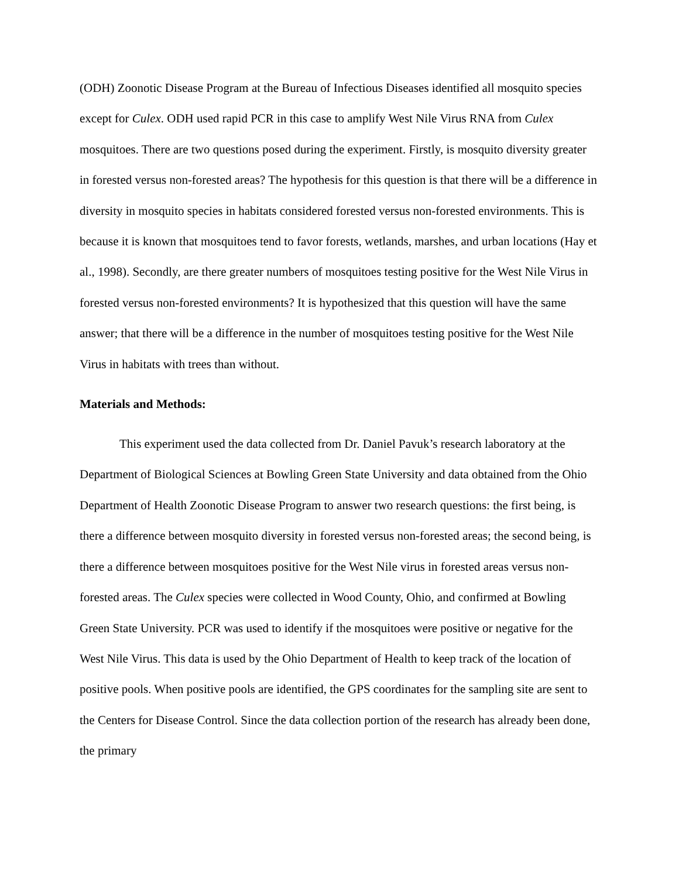(ODH) Zoonotic Disease Program at the Bureau of Infectious Diseases identified all mosquito species except for Culex. ODH used rapid PCR in this case to amplify West Nile Virus RNA from Culex mosquitoes. There are two questions posed during the experiment. Firstly, is mosquito diversity greater in forested versus non-forested areas? The hypothesis for this question is that there will be a difference in diversity in mosquito species in habitats considered forested versus non-forested environments. This is because it is known that mosquitoes tend to favor forests, wetlands, marshes, and urban locations (Hay et al., 1998). Secondly, are there greater numbers of mosquitoes testing positive for the West Nile Virus in forested versus non-forested environments? It is hypothesized that this question will have the same answer; that there will be a difference in the number of mosquitoes testing positive for the West Nile Virus in habitats with trees than without.
Materials and Methods:
This experiment used the data collected from Dr. Daniel Pavuk’s research laboratory at the Department of Biological Sciences at Bowling Green State University and data obtained from the Ohio Department of Health Zoonotic Disease Program to answer two research questions: the first being, is there a difference between mosquito diversity in forested versus non-forested areas; the second being, is there a difference between mosquitoes positive for the West Nile virus in forested areas versus non-forested areas. The Culex species were collected in Wood County, Ohio, and confirmed at Bowling Green State University. PCR was used to identify if the mosquitoes were positive or negative for the West Nile Virus. This data is used by the Ohio Department of Health to keep track of the location of positive pools. When positive pools are identified, the GPS coordinates for the sampling site are sent to the Centers for Disease Control. Since the data collection portion of the research has already been done, the primary